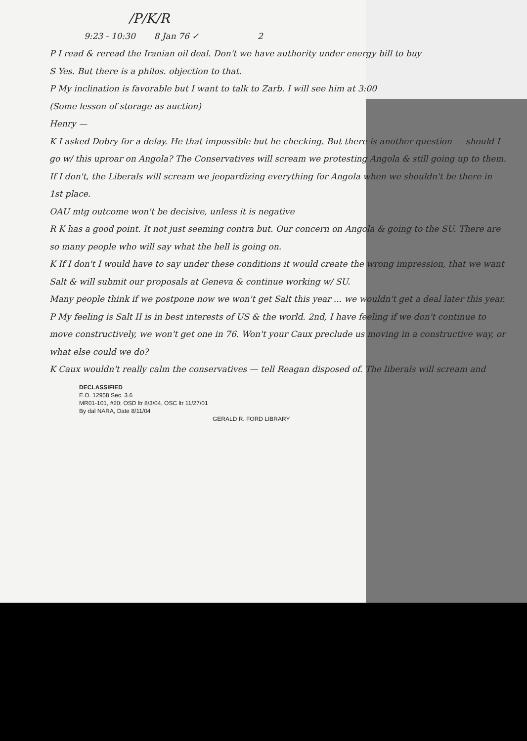/P/K/R
9:23 - 10:30 8 Jan 76 ✓ 2
P I read & reread the Iranian oil deal. Don't we have authority under energy bill to buy
S Yes. But there is a philos. objection to that.
P My inclination is favorable but I want to talk to Zarb. I will see him at 3:00
(Some lesson of storage as auction)
Henry —
K I asked Dobry for a delay. He that impossible but he checking. But there is another question — should I go w/ this uproar on Angola? The Conservatives will scream we protesting Angola & still going up to them. If I don't, the Liberals will scream we jeopardizing everything for Angola when we shouldn't be there in 1st place.
OAU mtg outcome won't be decisive, unless it is negative
R K has a good point. It not just seeming contra but. Our concern on Angola & going to the SU. There are so many people who will say what the hell is going on.
K If I don't I would have to say under these conditions it would create the wrong impression, that we want Salt & will submit our proposals at Geneva & continue working w/ SU.
Many people think if we postpone now we won't get Salt this year ... we wouldn't get a deal later this year.
P My feeling is Salt II is in best interests of US & the world. 2nd, I have feeling if we don't continue to move constructively, we won't get one in 76. Won't your Caux preclude us moving in a constructive way, or what else could we do?
K Caux wouldn't really calm the conservatives — tell Reagan disposed of. The liberals will scream and
DECLASSIFIED
E.O. 12958 Sec. 3.6
MR01-101, #20; OSD ltr 8/3/04, OSC ltr 11/27/01
By dal NARA, Date 8/11/04
GERALD R. FORD LIBRARY